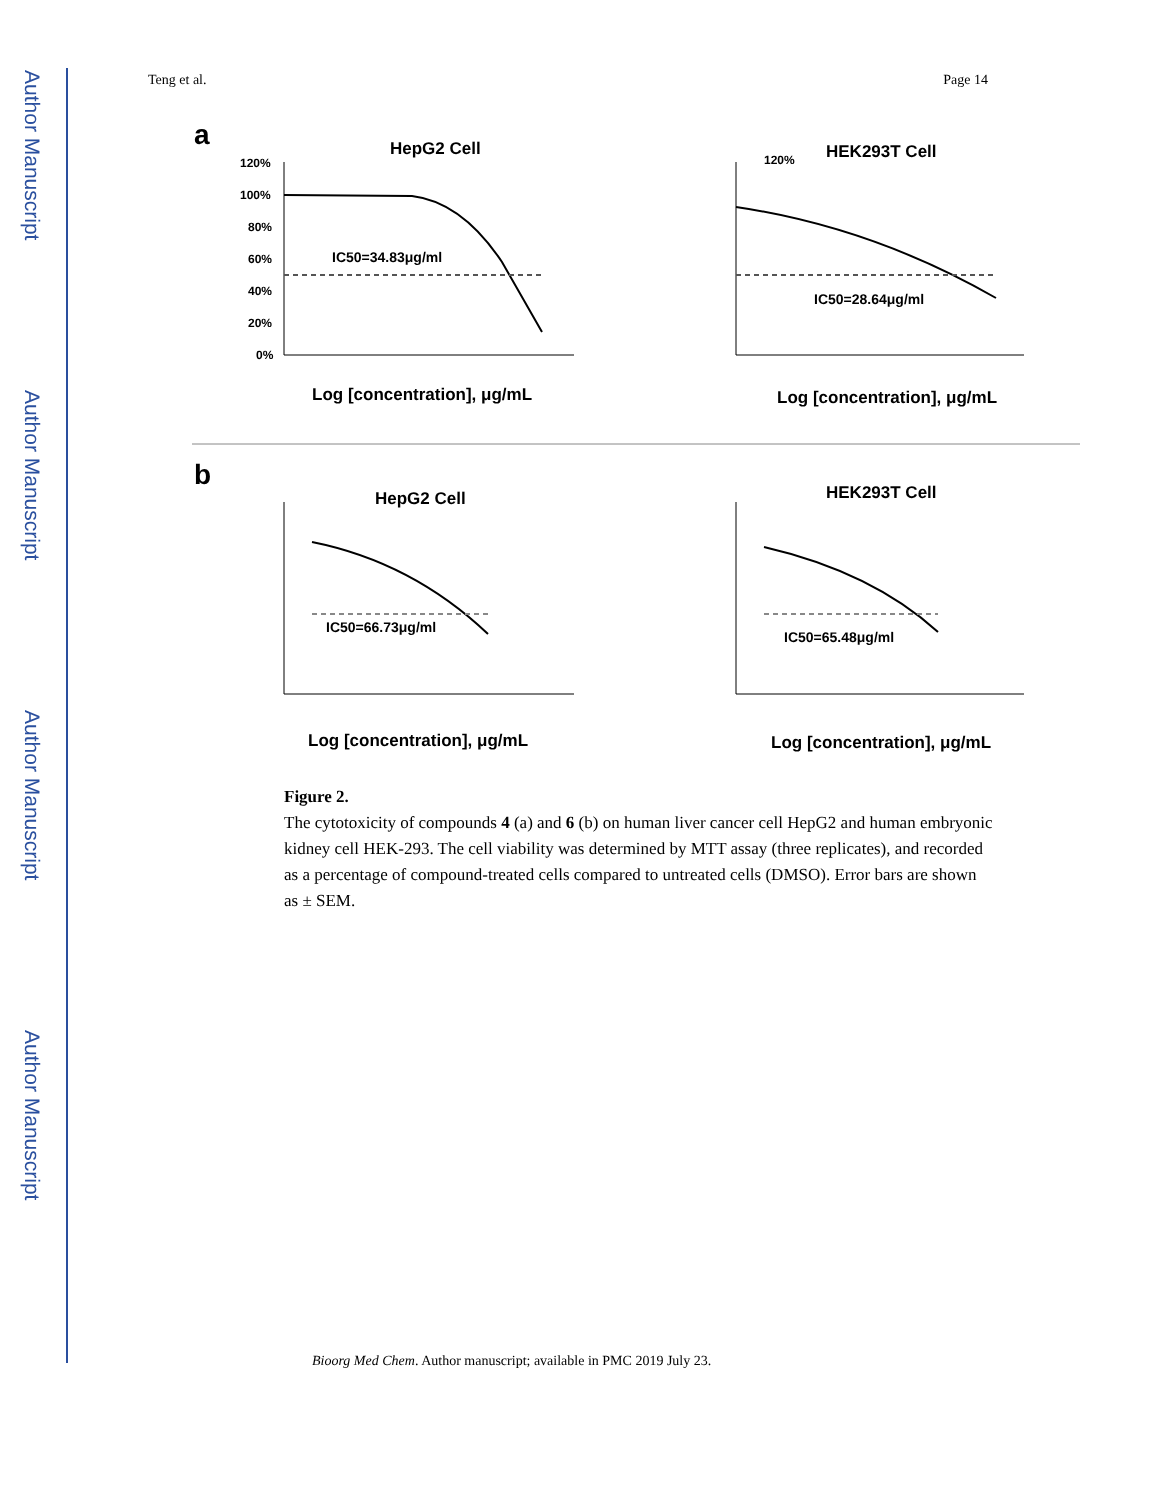Author Manuscript
Author Manuscript
Author Manuscript
Author Manuscript
Teng et al. Page 14
a
HepG2 Cell
HEK293T Cell
120%
100%
80%
60%
40%
20%
0%
IC50=34.83μg/ml
Log [concentration], μg/mL
120%
IC50=28.64μg/ml
Log [concentration], μg/mL
b
HepG2 Cell
HEK293T Cell
IC50=66.73μg/ml
Log [concentration], μg/mL
IC50=65.48μg/ml
Log [concentration], μg/mL
Figure 2.
The cytotoxicity of compounds 4 (a) and 6 (b) on human liver cancer cell HepG2 and human embryonic kidney cell HEK-293. The cell viability was determined by MTT assay (three replicates), and recorded as a percentage of compound-treated cells compared to untreated cells (DMSO). Error bars are shown as ± SEM.
Bioorg Med Chem. Author manuscript; available in PMC 2019 July 23.